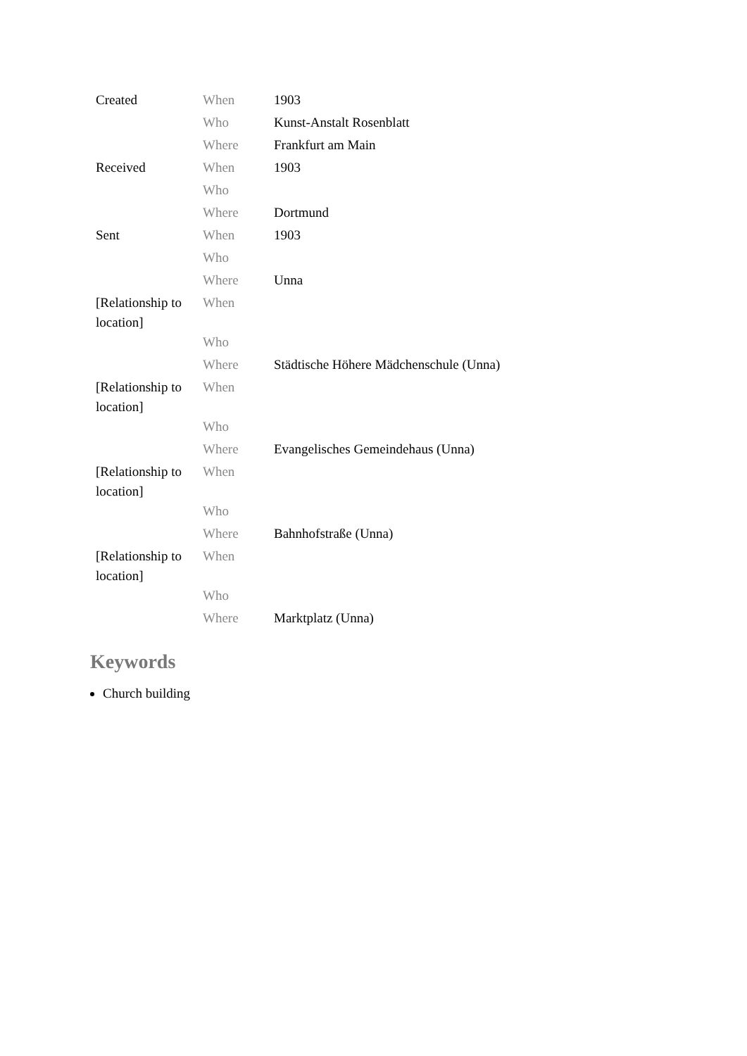| Created | When | 1903 |
| | Who | Kunst-Anstalt Rosenblatt |
| | Where | Frankfurt am Main |
| Received | When | 1903 |
| | Who | |
| | Where | Dortmund |
| Sent | When | 1903 |
| | Who | |
| | Where | Unna |
| [Relationship to location] | When | |
| | Who | |
| | Where | Städtische Höhere Mädchenschule (Unna) |
| [Relationship to location] | When | |
| | Who | |
| | Where | Evangelisches Gemeindehaus (Unna) |
| [Relationship to location] | When | |
| | Who | |
| | Where | Bahnhofstraße (Unna) |
| [Relationship to location] | When | |
| | Who | |
| | Where | Marktplatz (Unna) |
Keywords
Church building